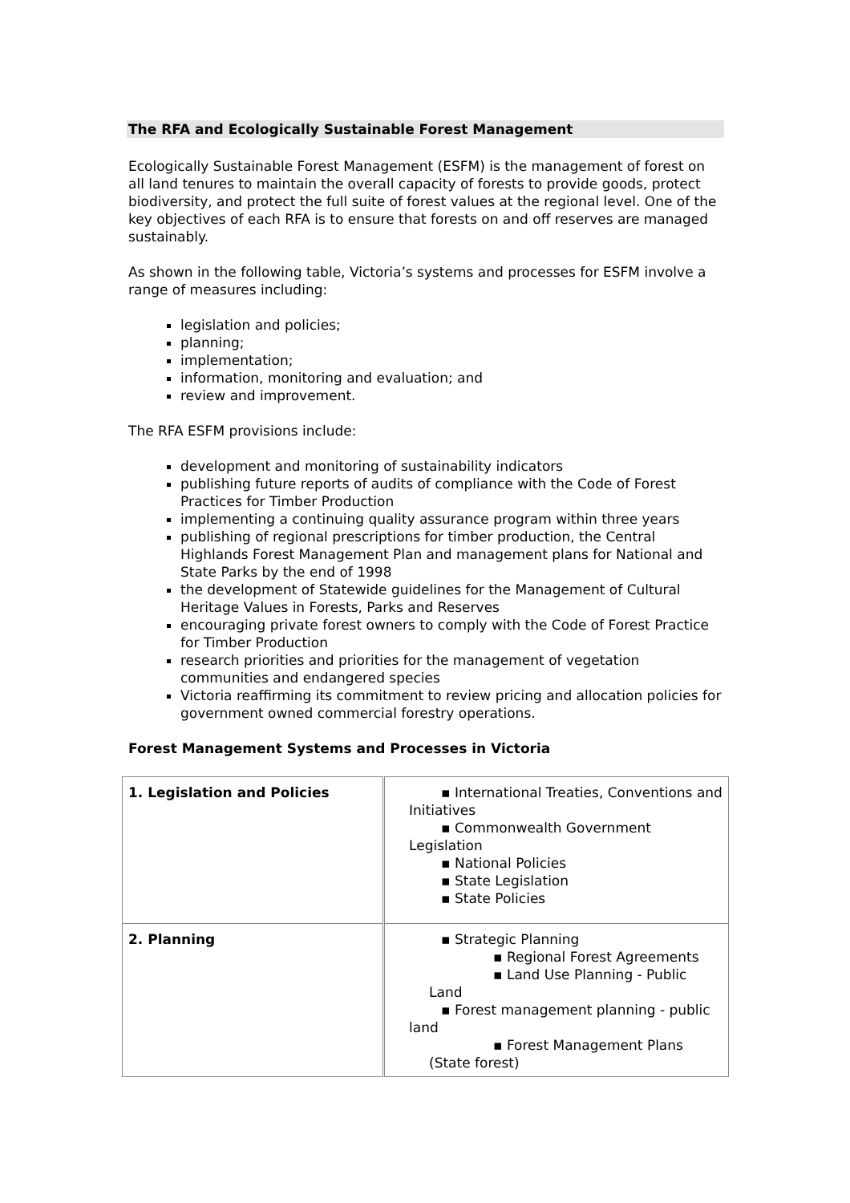The RFA and Ecologically Sustainable Forest Management
Ecologically Sustainable Forest Management (ESFM) is the management of forest on all land tenures to maintain the overall capacity of forests to provide goods, protect biodiversity, and protect the full suite of forest values at the regional level. One of the key objectives of each RFA is to ensure that forests on and off reserves are managed sustainably.
As shown in the following table, Victoria’s systems and processes for ESFM involve a range of measures including:
legislation and policies;
planning;
implementation;
information, monitoring and evaluation; and
review and improvement.
The RFA ESFM provisions include:
development and monitoring of sustainability indicators
publishing future reports of audits of compliance with the Code of Forest Practices for Timber Production
implementing a continuing quality assurance program within three years
publishing of regional prescriptions for timber production, the Central Highlands Forest Management Plan and management plans for National and State Parks by the end of 1998
the development of Statewide guidelines for the Management of Cultural Heritage Values in Forests, Parks and Reserves
encouraging private forest owners to comply with the Code of Forest Practice for Timber Production
research priorities and priorities for the management of vegetation communities and endangered species
Victoria reaffirming its commitment to review pricing and allocation policies for government owned commercial forestry operations.
Forest Management Systems and Processes in Victoria
| 1. Legislation and Policies | ▪ International Treaties, Conventions and Initiatives ▪ Commonwealth Government Legislation ▪ National Policies ▪ State Legislation ▪ State Policies |
| 2. Planning | ▪ Strategic Planning ▪ Regional Forest Agreements ▪ Land Use Planning - Public Land ▪ Forest management planning - public land ▪ Forest Management Plans (State forest) |